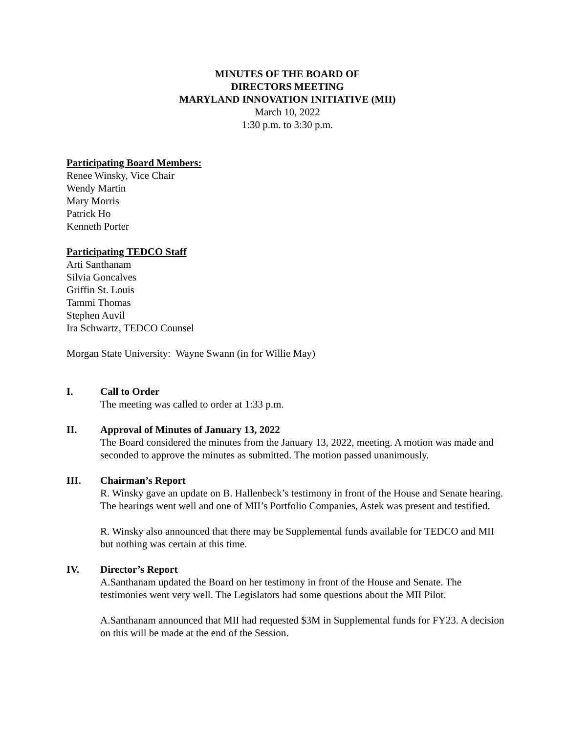MINUTES OF THE BOARD OF
DIRECTORS MEETING
MARYLAND INNOVATION INITIATIVE (MII)
March 10, 2022
1:30 p.m. to 3:30 p.m.
Participating Board Members:
Renee Winsky, Vice Chair
Wendy Martin
Mary Morris
Patrick Ho
Kenneth Porter
Participating TEDCO Staff
Arti Santhanam
Silvia Goncalves
Griffin St. Louis
Tammi Thomas
Stephen Auvil
Ira Schwartz, TEDCO Counsel
Morgan State University: Wayne Swann (in for Willie May)
I. Call to Order
The meeting was called to order at 1:33 p.m.
II. Approval of Minutes of January 13, 2022
The Board considered the minutes from the January 13, 2022, meeting. A motion was made and seconded to approve the minutes as submitted. The motion passed unanimously.
III. Chairman’s Report
R. Winsky gave an update on B. Hallenbeck’s testimony in front of the House and Senate hearing. The hearings went well and one of MII’s Portfolio Companies, Astek was present and testified.
R. Winsky also announced that there may be Supplemental funds available for TEDCO and MII but nothing was certain at this time.
IV. Director’s Report
A.Santhanam updated the Board on her testimony in front of the House and Senate. The testimonies went very well. The Legislators had some questions about the MII Pilot.
A.Santhanam announced that MII had requested $3M in Supplemental funds for FY23. A decision on this will be made at the end of the Session.